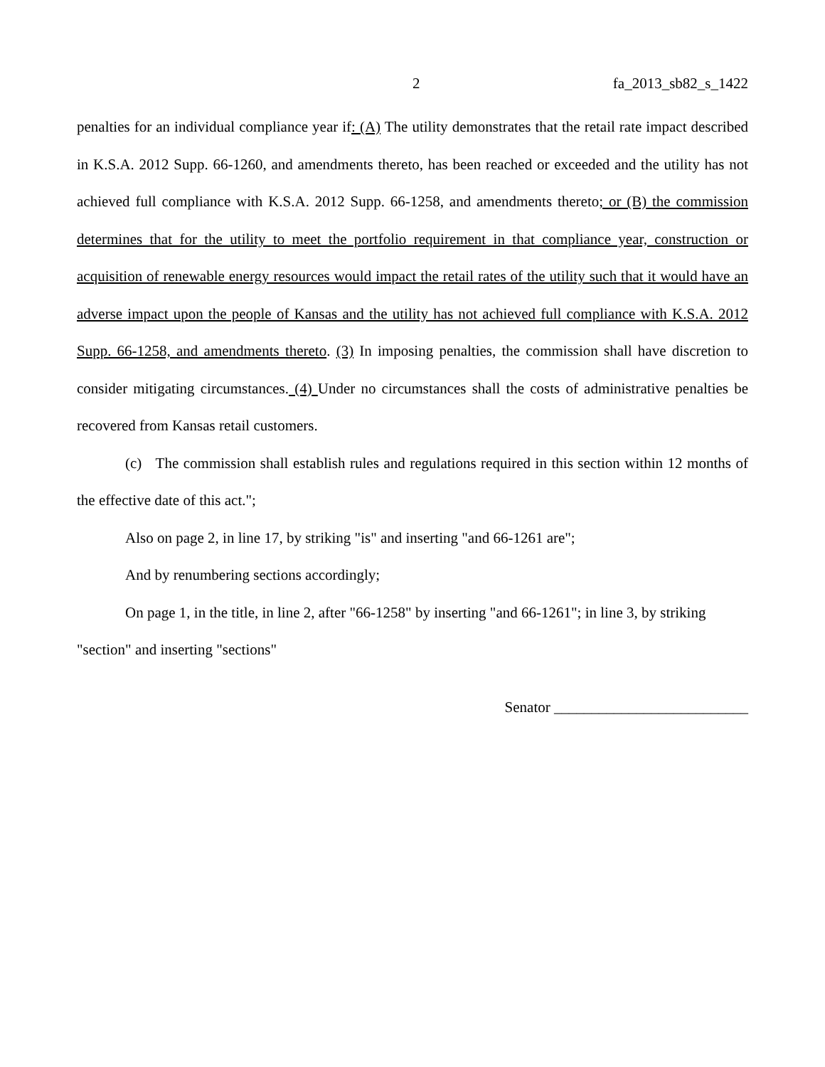2 fa_2013_sb82_s_1422
penalties for an individual compliance year if: (A) The utility demonstrates that the retail rate impact described in K.S.A. 2012 Supp. 66-1260, and amendments thereto, has been reached or exceeded and the utility has not achieved full compliance with K.S.A. 2012 Supp. 66-1258, and amendments thereto; or (B) the commission determines that for the utility to meet the portfolio requirement in that compliance year, construction or acquisition of renewable energy resources would impact the retail rates of the utility such that it would have an adverse impact upon the people of Kansas and the utility has not achieved full compliance with K.S.A. 2012 Supp. 66-1258, and amendments thereto. (3) In imposing penalties, the commission shall have discretion to consider mitigating circumstances. (4) Under no circumstances shall the costs of administrative penalties be recovered from Kansas retail customers.
(c) The commission shall establish rules and regulations required in this section within 12 months of the effective date of this act.";
Also on page 2, in line 17, by striking "is" and inserting "and 66-1261 are";
And by renumbering sections accordingly;
On page 1, in the title, in line 2, after "66-1258" by inserting "and 66-1261"; in line 3, by striking "section" and inserting "sections"
Senator __________________________